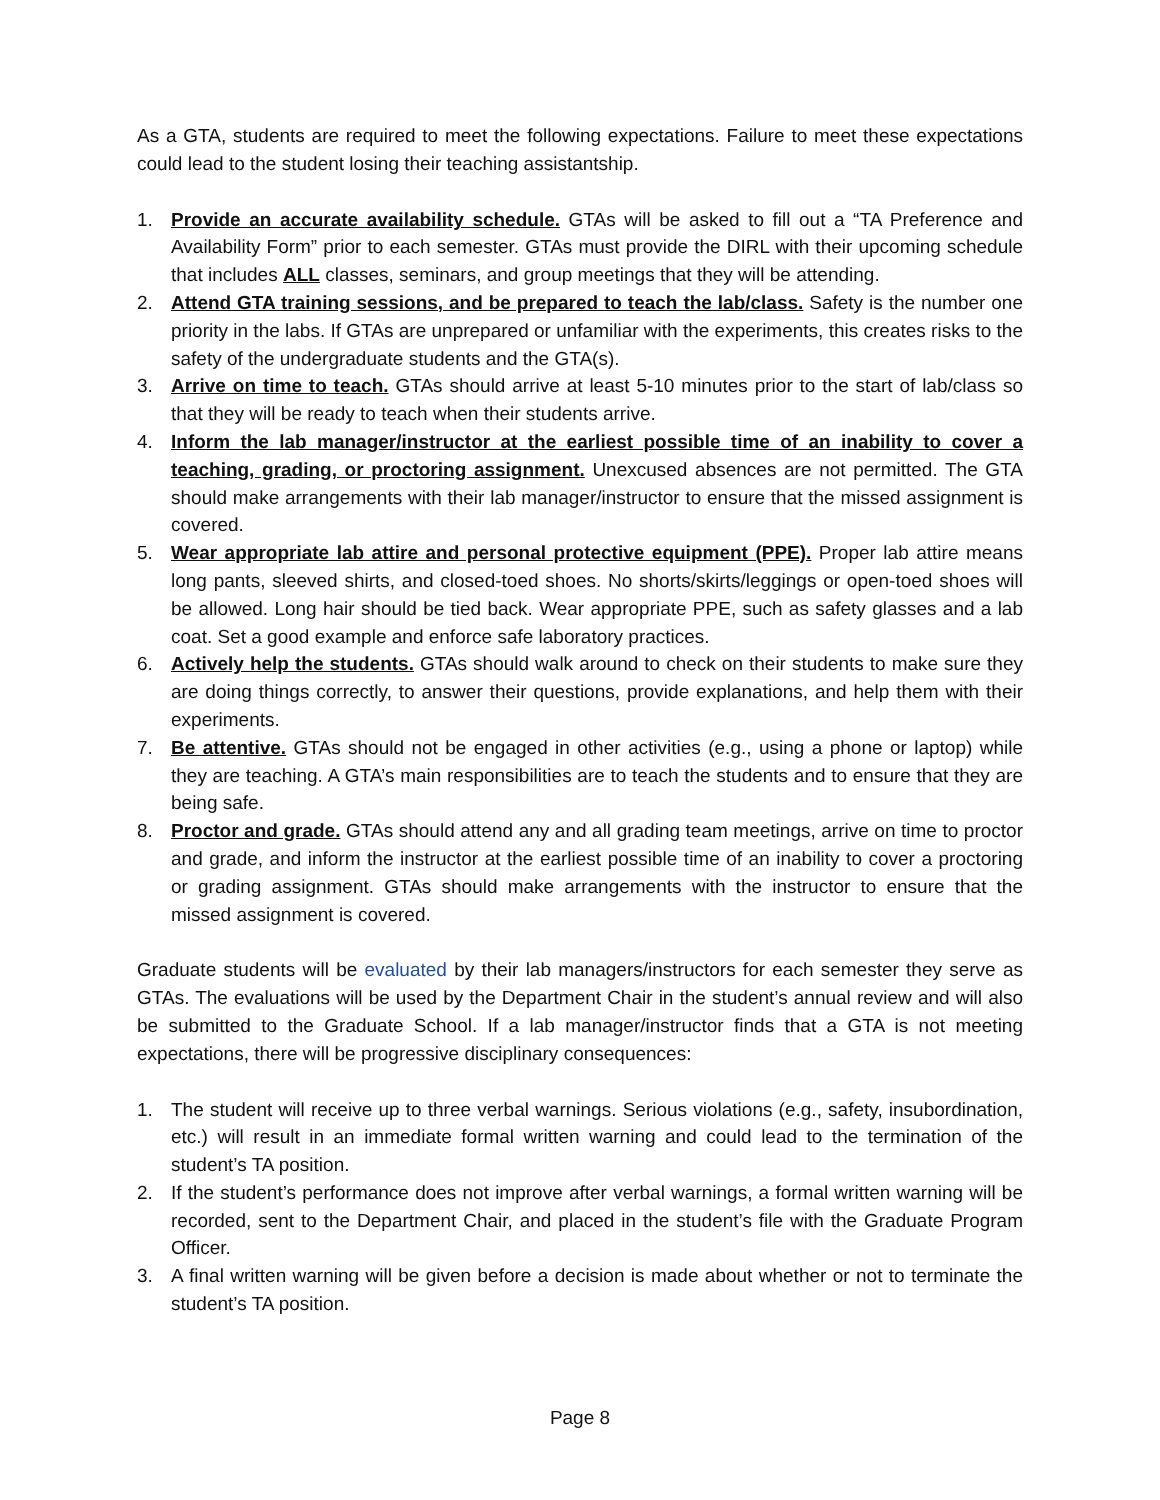As a GTA, students are required to meet the following expectations. Failure to meet these expectations could lead to the student losing their teaching assistantship.
1. Provide an accurate availability schedule. GTAs will be asked to fill out a “TA Preference and Availability Form” prior to each semester. GTAs must provide the DIRL with their upcoming schedule that includes ALL classes, seminars, and group meetings that they will be attending.
2. Attend GTA training sessions, and be prepared to teach the lab/class. Safety is the number one priority in the labs. If GTAs are unprepared or unfamiliar with the experiments, this creates risks to the safety of the undergraduate students and the GTA(s).
3. Arrive on time to teach. GTAs should arrive at least 5-10 minutes prior to the start of lab/class so that they will be ready to teach when their students arrive.
4. Inform the lab manager/instructor at the earliest possible time of an inability to cover a teaching, grading, or proctoring assignment. Unexcused absences are not permitted. The GTA should make arrangements with their lab manager/instructor to ensure that the missed assignment is covered.
5. Wear appropriate lab attire and personal protective equipment (PPE). Proper lab attire means long pants, sleeved shirts, and closed-toed shoes. No shorts/skirts/leggings or open-toed shoes will be allowed. Long hair should be tied back. Wear appropriate PPE, such as safety glasses and a lab coat. Set a good example and enforce safe laboratory practices.
6. Actively help the students. GTAs should walk around to check on their students to make sure they are doing things correctly, to answer their questions, provide explanations, and help them with their experiments.
7. Be attentive. GTAs should not be engaged in other activities (e.g., using a phone or laptop) while they are teaching. A GTA’s main responsibilities are to teach the students and to ensure that they are being safe.
8. Proctor and grade. GTAs should attend any and all grading team meetings, arrive on time to proctor and grade, and inform the instructor at the earliest possible time of an inability to cover a proctoring or grading assignment. GTAs should make arrangements with the instructor to ensure that the missed assignment is covered.
Graduate students will be evaluated by their lab managers/instructors for each semester they serve as GTAs. The evaluations will be used by the Department Chair in the student’s annual review and will also be submitted to the Graduate School. If a lab manager/instructor finds that a GTA is not meeting expectations, there will be progressive disciplinary consequences:
1. The student will receive up to three verbal warnings. Serious violations (e.g., safety, insubordination, etc.) will result in an immediate formal written warning and could lead to the termination of the student’s TA position.
2. If the student’s performance does not improve after verbal warnings, a formal written warning will be recorded, sent to the Department Chair, and placed in the student’s file with the Graduate Program Officer.
3. A final written warning will be given before a decision is made about whether or not to terminate the student’s TA position.
Page 8